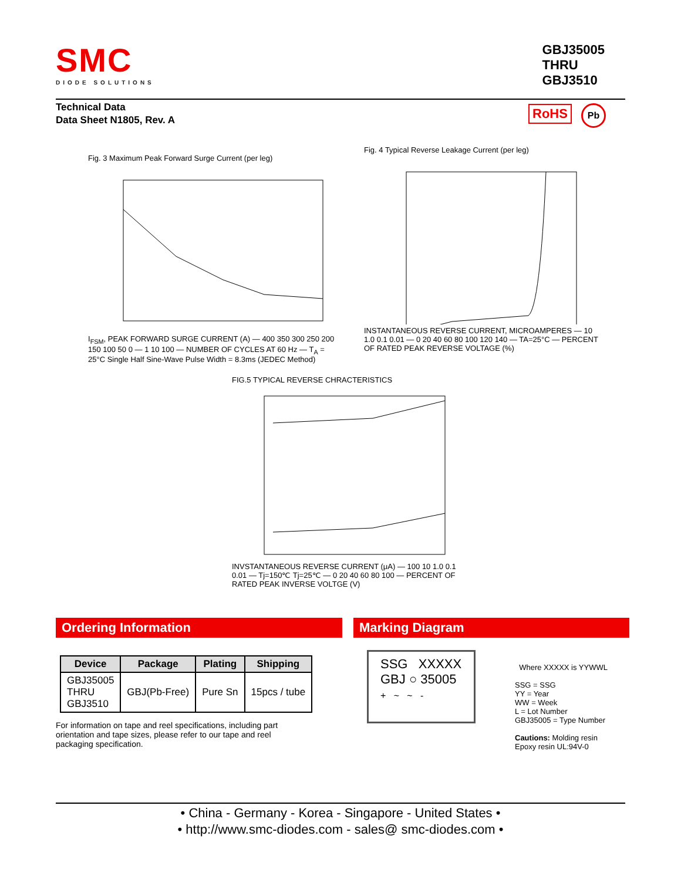SMC
DIODE SOLUTIONS
GBJ35005
THRU
GBJ3510
Technical Data
Data Sheet N1805, Rev. A
RoHS Pb
Fig. 3 Maximum Peak Forward Surge Current (per leg)
I<sub>FSM</sub>, PEAK FORWARD SURGE CURRENT (A) — 400 350 300 250 200 150 100 50 0 — 1 10 100 — NUMBER OF CYCLES AT 60 Hz — T<sub>A</sub> = 25°C Single Half Sine-Wave Pulse Width = 8.3ms (JEDEC Method)
Fig. 4 Typical Reverse Leakage Current (per leg)
INSTANTANEOUS REVERSE CURRENT, MICROAMPERES — 10 1.0 0.1 0.01 — 0 20 40 60 80 100 120 140 — TA=25°C — PERCENT OF RATED PEAK REVERSE VOLTAGE (%)
FIG.5 TYPICAL REVERSE CHRACTERISTICS
INVSTANTANEOUS REVERSE CURRENT (μA) — 100 10 1.0 0.1 0.01 — Tj=150℃ Tj=25℃ — 0 20 40 60 80 100 — PERCENT OF RATED PEAK INVERSE VOLTGE (V)
Ordering Information Marking Diagram
| Device | Package | Plating | Shipping |
| --- | --- | --- | --- |
| GBJ35005 THRU GBJ3510 | GBJ(Pb-Free) | Pure Sn | 15pcs / tube |
For information on tape and reel specifications, including part orientation and tape sizes, please refer to our tape and reel packaging specification.
SSG XXXXX
GBJ ○ 35005
+ ~ ~ -
Where XXXXX is YYWWL
SSG = SSG
YY = Year
WW = Week
L = Lot Number
GBJ35005 = Type Number
Cautions: Molding resin
Epoxy resin UL:94V-0
• China - Germany - Korea - Singapore - United States •
• http://www.smc-diodes.com - sales@ smc-diodes.com •